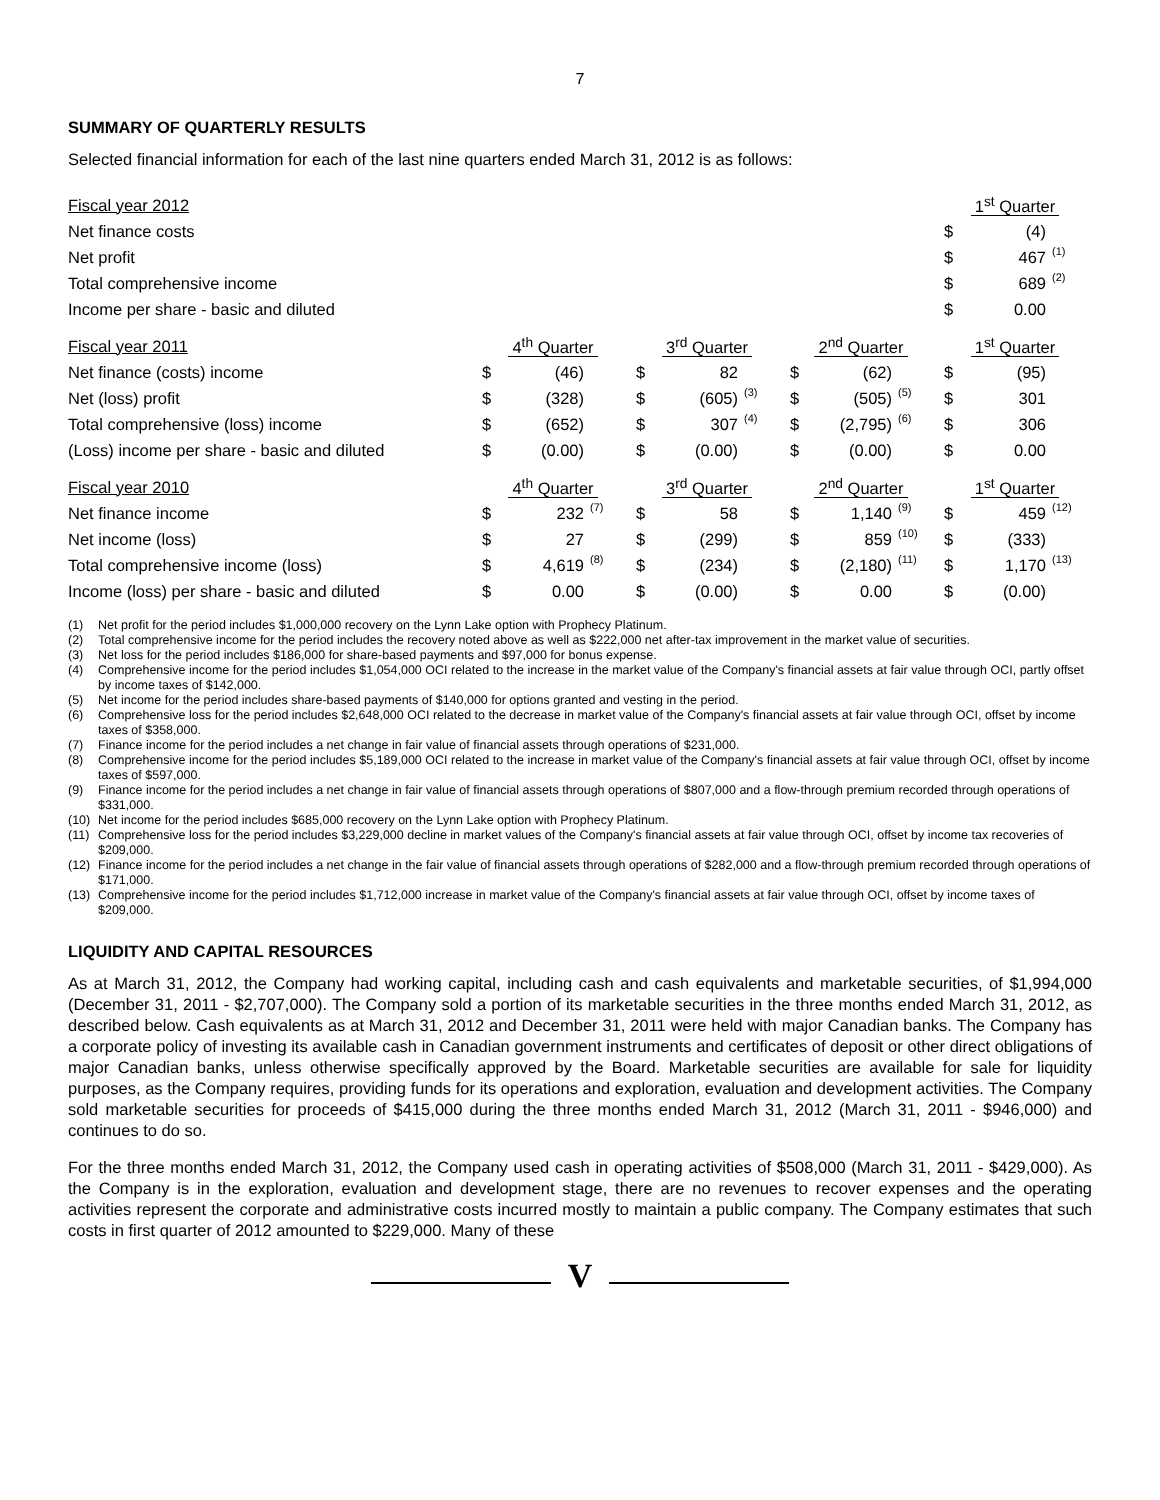7
SUMMARY OF QUARTERLY RESULTS
Selected financial information for each of the last nine quarters ended March 31, 2012 is as follows:
| Fiscal year 2012 | | | | | | | | | | 1<sup>st</sup> Quarter | | |
| Net finance costs | | | | | | | | | | $ | (4) | |
| Net profit | | | | | | | | | | $ | 467 | (1) |
| Total comprehensive income | | | | | | | | | | $ | 689 | (2) |
| Income per share - basic and diluted | | | | | | | | | | $ | 0.00 | |
| Fiscal year 2011 | 4<sup>th</sup> Quarter | | | 3<sup>rd</sup> Quarter | | | 2<sup>nd</sup> Quarter | | | 1<sup>st</sup> Quarter | | |
| Net finance (costs) income | $ | (46) | | $ | 82 | | $ | (62) | | $ | (95) | |
| Net (loss) profit | $ | (328) | | $ | (605) | (3) | $ | (505) | (5) | $ | 301 | |
| Total comprehensive (loss) income | $ | (652) | | $ | 307 | (4) | $ | (2,795) | (6) | $ | 306 | |
| (Loss) income per share - basic and diluted | $ | (0.00) | | $ | (0.00) | | $ | (0.00) | | $ | 0.00 | |
| Fiscal year 2010 | 4<sup>th</sup> Quarter | | | 3<sup>rd</sup> Quarter | | | 2<sup>nd</sup> Quarter | | | 1<sup>st</sup> Quarter | | |
| Net finance income | $ | 232 | (7) | $ | 58 | | $ | 1,140 | (9) | $ | 459 | (12) |
| Net income (loss) | $ | 27 | | $ | (299) | | $ | 859 | (10) | $ | (333) | |
| Total comprehensive income (loss) | $ | 4,619 | (8) | $ | (234) | | $ | (2,180) | (11) | $ | 1,170 | (13) |
| Income (loss) per share - basic and diluted | $ | 0.00 | | $ | (0.00) | | $ | 0.00 | | $ | (0.00) | |
(1) Net profit for the period includes $1,000,000 recovery on the Lynn Lake option with Prophecy Platinum.
(2) Total comprehensive income for the period includes the recovery noted above as well as $222,000 net after-tax improvement in the market value of securities.
(3) Net loss for the period includes $186,000 for share-based payments and $97,000 for bonus expense.
(4) Comprehensive income for the period includes $1,054,000 OCI related to the increase in the market value of the Company's financial assets at fair value through OCI, partly offset by income taxes of $142,000.
(5) Net income for the period includes share-based payments of $140,000 for options granted and vesting in the period.
(6) Comprehensive loss for the period includes $2,648,000 OCI related to the decrease in market value of the Company's financial assets at fair value through OCI, offset by income taxes of $358,000.
(7) Finance income for the period includes a net change in fair value of financial assets through operations of $231,000.
(8) Comprehensive income for the period includes $5,189,000 OCI related to the increase in market value of the Company's financial assets at fair value through OCI, offset by income taxes of $597,000.
(9) Finance income for the period includes a net change in fair value of financial assets through operations of $807,000 and a flow-through premium recorded through operations of $331,000.
(10) Net income for the period includes $685,000 recovery on the Lynn Lake option with Prophecy Platinum.
(11) Comprehensive loss for the period includes $3,229,000 decline in market values of the Company's financial assets at fair value through OCI, offset by income tax recoveries of $209,000.
(12) Finance income for the period includes a net change in the fair value of financial assets through operations of $282,000 and a flow-through premium recorded through operations of $171,000.
(13) Comprehensive income for the period includes $1,712,000 increase in market value of the Company's financial assets at fair value through OCI, offset by income taxes of $209,000.
LIQUIDITY AND CAPITAL RESOURCES
As at March 31, 2012, the Company had working capital, including cash and cash equivalents and marketable securities, of $1,994,000 (December 31, 2011 - $2,707,000). The Company sold a portion of its marketable securities in the three months ended March 31, 2012, as described below. Cash equivalents as at March 31, 2012 and December 31, 2011 were held with major Canadian banks. The Company has a corporate policy of investing its available cash in Canadian government instruments and certificates of deposit or other direct obligations of major Canadian banks, unless otherwise specifically approved by the Board. Marketable securities are available for sale for liquidity purposes, as the Company requires, providing funds for its operations and exploration, evaluation and development activities. The Company sold marketable securities for proceeds of $415,000 during the three months ended March 31, 2012 (March 31, 2011 - $946,000) and continues to do so.
For the three months ended March 31, 2012, the Company used cash in operating activities of $508,000 (March 31, 2011 - $429,000). As the Company is in the exploration, evaluation and development stage, there are no revenues to recover expenses and the operating activities represent the corporate and administrative costs incurred mostly to maintain a public company. The Company estimates that such costs in first quarter of 2012 amounted to $229,000. Many of these
V